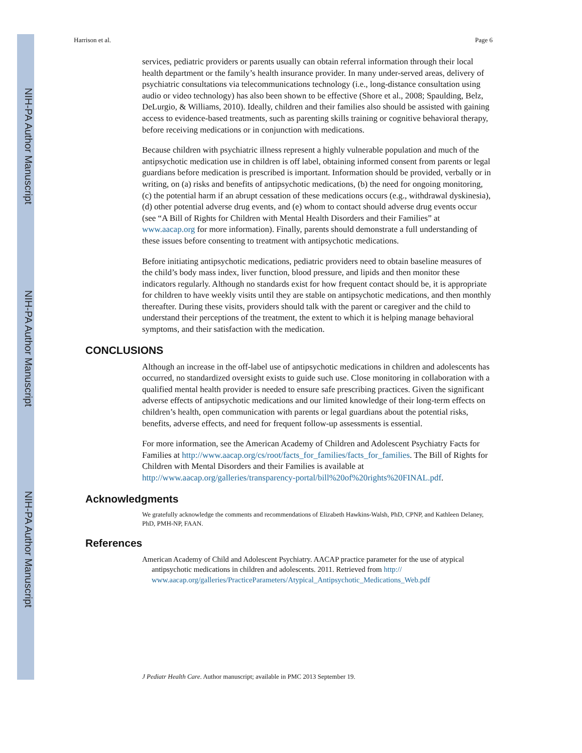NIH-PA Author Manuscript
NIH-PA Author Manuscript
NIH-PA Author Manuscript
Harrison et al. Page 6
services, pediatric providers or parents usually can obtain referral information through their local health department or the family’s health insurance provider. In many under-served areas, delivery of psychiatric consultations via telecommunications technology (i.e., long-distance consultation using audio or video technology) has also been shown to be effective (Shore et al., 2008; Spaulding, Belz, DeLurgio, & Williams, 2010). Ideally, children and their families also should be assisted with gaining access to evidence-based treatments, such as parenting skills training or cognitive behavioral therapy, before receiving medications or in conjunction with medications.
Because children with psychiatric illness represent a highly vulnerable population and much of the antipsychotic medication use in children is off label, obtaining informed consent from parents or legal guardians before medication is prescribed is important. Information should be provided, verbally or in writing, on (a) risks and benefits of antipsychotic medications, (b) the need for ongoing monitoring, (c) the potential harm if an abrupt cessation of these medications occurs (e.g., withdrawal dyskinesia), (d) other potential adverse drug events, and (e) whom to contact should adverse drug events occur (see “A Bill of Rights for Children with Mental Health Disorders and their Families” at www.aacap.org for more information). Finally, parents should demonstrate a full understanding of these issues before consenting to treatment with antipsychotic medications.
Before initiating antipsychotic medications, pediatric providers need to obtain baseline measures of the child’s body mass index, liver function, blood pressure, and lipids and then monitor these indicators regularly. Although no standards exist for how frequent contact should be, it is appropriate for children to have weekly visits until they are stable on antipsychotic medications, and then monthly thereafter. During these visits, providers should talk with the parent or caregiver and the child to understand their perceptions of the treatment, the extent to which it is helping manage behavioral symptoms, and their satisfaction with the medication.
CONCLUSIONS
Although an increase in the off-label use of antipsychotic medications in children and adolescents has occurred, no standardized oversight exists to guide such use. Close monitoring in collaboration with a qualified mental health provider is needed to ensure safe prescribing practices. Given the significant adverse effects of antipsychotic medications and our limited knowledge of their long-term effects on children’s health, open communication with parents or legal guardians about the potential risks, benefits, adverse effects, and need for frequent follow-up assessments is essential.
For more information, see the American Academy of Children and Adolescent Psychiatry Facts for Families at http://www.aacap.org/cs/root/facts_for_families/facts_for_families. The Bill of Rights for Children with Mental Disorders and their Families is available at http://www.aacap.org/galleries/transparency-portal/bill%20of%20rights%20FINAL.pdf.
Acknowledgments
We gratefully acknowledge the comments and recommendations of Elizabeth Hawkins-Walsh, PhD, CPNP, and Kathleen Delaney, PhD, PMH-NP, FAAN.
References
American Academy of Child and Adolescent Psychiatry. AACAP practice parameter for the use of atypical antipsychotic medications in children and adolescents. 2011. Retrieved from http:// www.aacap.org/galleries/PracticeParameters/Atypical_Antipsychotic_Medications_Web.pdf
J Pediatr Health Care. Author manuscript; available in PMC 2013 September 19.